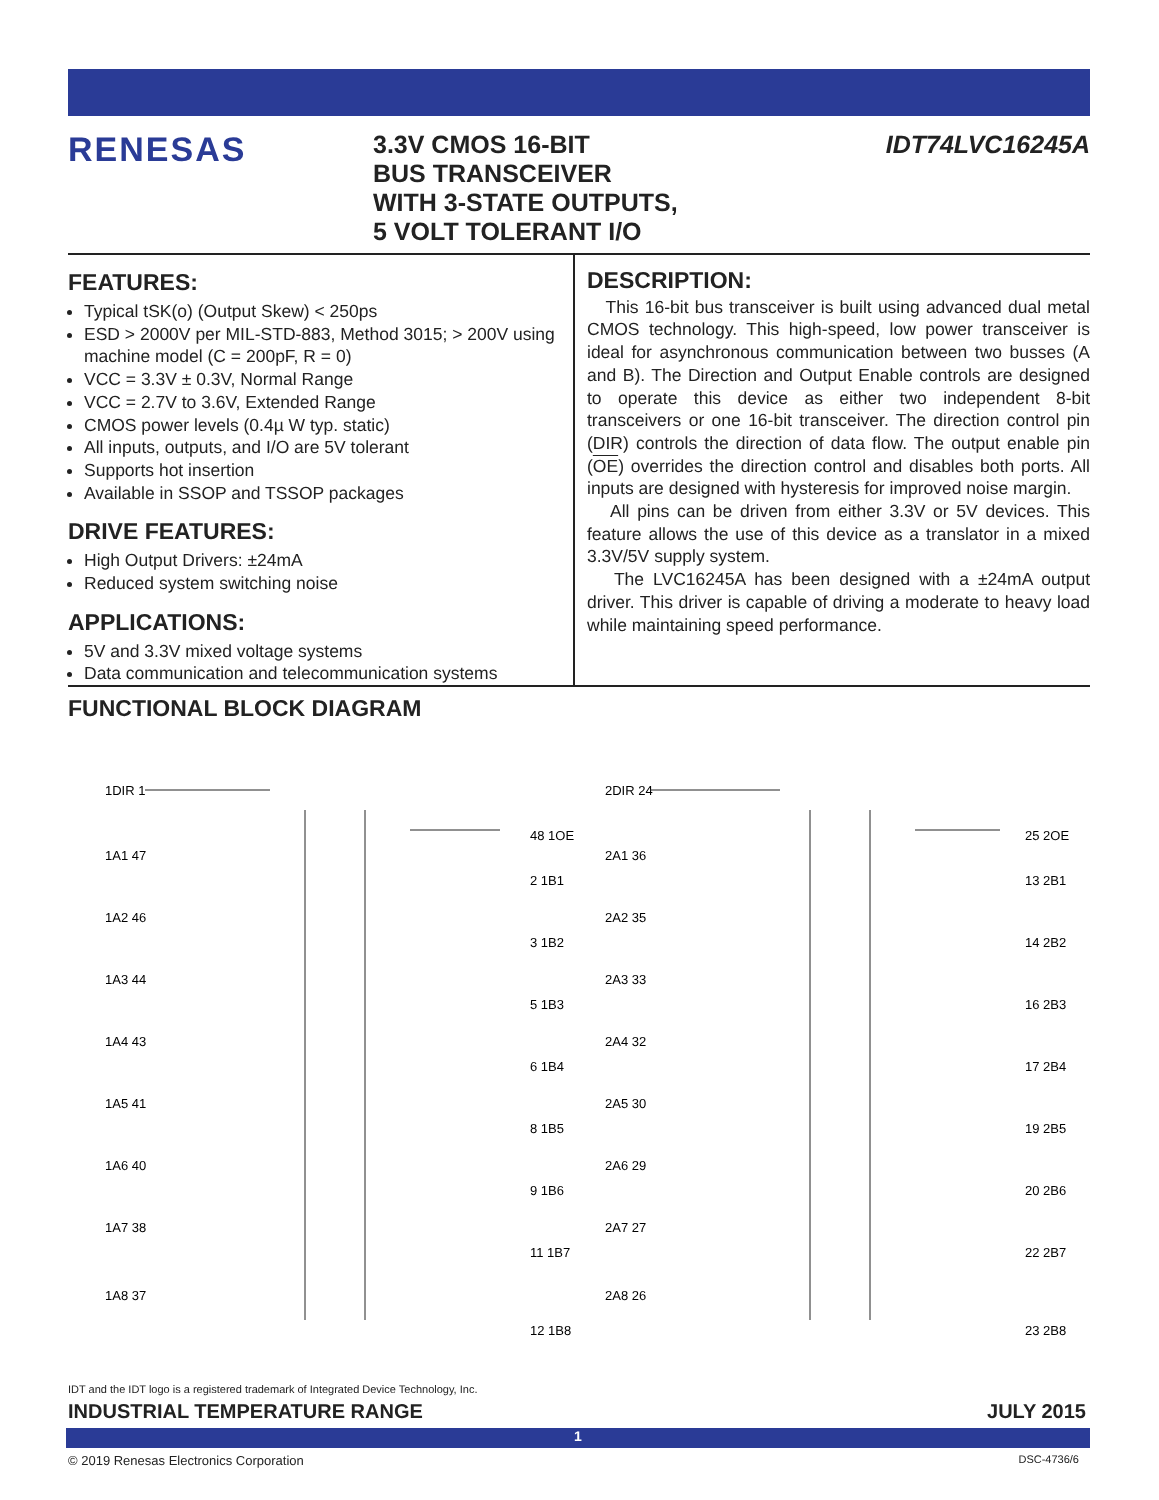RENESAS
3.3V CMOS 16-BIT
BUS TRANSCEIVER
WITH 3-STATE OUTPUTS,
5 VOLT TOLERANT I/O
IDT74LVC16245A
FEATURES:
Typical tSK(o) (Output Skew) < 250ps
ESD > 2000V per MIL-STD-883, Method 3015; > 200V using machine model (C = 200pF, R = 0)
VCC = 3.3V ± 0.3V, Normal Range
VCC = 2.7V to 3.6V, Extended Range
CMOS power levels (0.4µ W typ. static)
All inputs, outputs, and I/O are 5V tolerant
Supports hot insertion
Available in SSOP and TSSOP packages
DRIVE FEATURES:
High Output Drivers: ±24mA
Reduced system switching noise
APPLICATIONS:
5V and 3.3V mixed voltage systems
Data communication and telecommunication systems
DESCRIPTION:
This 16-bit bus transceiver is built using advanced dual metal CMOS technology. This high-speed, low power transceiver is ideal for asynchronous communication between two busses (A and B). The Direction and Output Enable controls are designed to operate this device as either two independent 8-bit transceivers or one 16-bit transceiver. The direction control pin (DIR) controls the direction of data flow. The output enable pin (OE) overrides the direction control and disables both ports. All inputs are designed with hysteresis for improved noise margin.
All pins can be driven from either 3.3V or 5V devices. This feature allows the use of this device as a translator in a mixed 3.3V/5V supply system.
The LVC16245A has been designed with a ±24mA output driver. This driver is capable of driving a moderate to heavy load while maintaining speed performance.
FUNCTIONAL BLOCK DIAGRAM
1DIR 1
48 1OE
2DIR 24
25 2OE
1A1 47
2 1B1
1A2 46
3 1B2
1A3 44
5 1B3
1A4 43
6 1B4
1A5 41
8 1B5
1A6 40
9 1B6
1A7 38
11 1B7
1A8 37
12 1B8
2A1 36
13 2B1
2A2 35
14 2B2
2A3 33
16 2B3
2A4 32
17 2B4
2A5 30
19 2B5
2A6 29
20 2B6
2A7 27
22 2B7
2A8 26
23 2B8
IDT and the IDT logo is a registered trademark of Integrated Device Technology, Inc.
INDUSTRIAL TEMPERATURE RANGE JULY 2015
1
© 2019 Renesas Electronics Corporation
DSC-4736/6